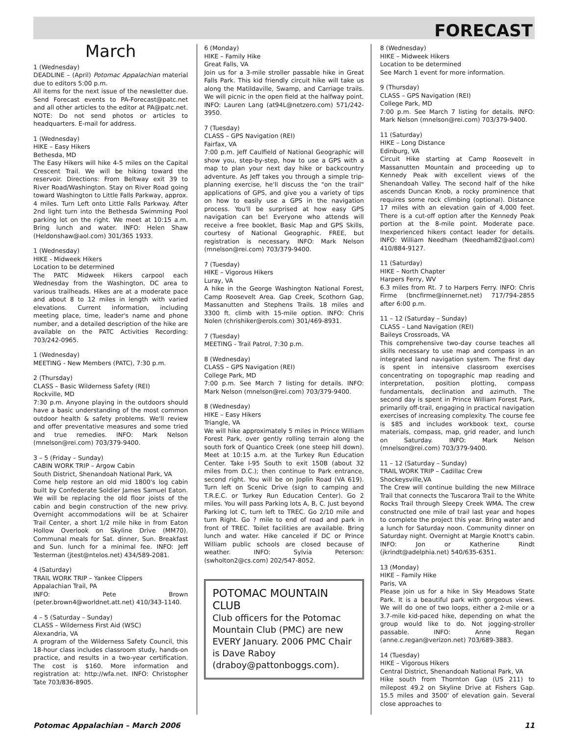FORECAST
March
1 (Wednesday)
DEADLINE – (April) Potomac Appalachian material due to editors 5:00 p.m.
All items for the next issue of the newsletter due. Send Forecast events to PA-Forecast@patc.net and all other articles to the editor at PA@patc.net. NOTE: Do not send photos or articles to headquarters. E-mail for address.
1 (Wednesday)
HIKE – Easy Hikers
Bethesda, MD
The Easy Hikers will hike 4-5 miles on the Capital Crescent Trail. We will be hiking toward the reservoir. Directions: From Beltway exit 39 to River Road/Washington. Stay on River Road going toward Washington to Little Falls Parkway, approx. 4 miles. Turn Left onto Little Falls Parkway. After 2nd light turn into the Bethesda Swimming Pool parking lot on the right. We meet at 10:15 a.m. Bring lunch and water. INFO: Helen Shaw (Heldonshaw@aol.com) 301/365 1933.
1 (Wednesday)
HIKE - Midweek Hikers
Location to be determined
The PATC Midweek Hikers carpool each Wednesday from the Washington, DC area to various trailheads. Hikes are at a moderate pace and about 8 to 12 miles in length with varied elevations. Current information, including meeting place, time, leader's name and phone number, and a detailed description of the hike are available on the PATC Activities Recording: 703/242-0965.
1 (Wednesday)
MEETING - New Members (PATC), 7:30 p.m.
2 (Thursday)
CLASS – Basic Wilderness Safety (REI)
Rockville, MD
7:30 p.m. Anyone playing in the outdoors should have a basic understanding of the most common outdoor health & safety problems. We'll review and offer preventative measures and some tried and true remedies. INFO: Mark Nelson (mnelson@rei.com) 703/379-9400.
3 – 5 (Friday – Sunday)
CABIN WORK TRIP – Argow Cabin
South District, Shenandoah National Park, VA
Come help restore an old mid 1800's log cabin built by Confederate Soldier James Samuel Eaton. We will be replacing the old floor joists of the cabin and begin construction of the new privy. Overnight accommodations will be at Schairer Trail Center, a short 1/2 mile hike in from Eaton Hollow Overlook on Skyline Drive (MM70). Communal meals for Sat. dinner, Sun. Breakfast and Sun. lunch for a minimal fee. INFO: Jeff Testerman (jtest@ntelos.net) 434/589-2081.
4 (Saturday)
TRAIL WORK TRIP – Yankee Clippers
Appalachian Trail, PA
INFO: Pete Brown (peter.brown4@worldnet.att.net) 410/343-1140.
4 – 5 (Saturday – Sunday)
CLASS – Wilderness First Aid (WSC)
Alexandria, VA
A program of the Wilderness Safety Council, this 18-hour class includes classroom study, hands-on practice, and results in a two-year certification. The cost is $160. More information and registration at: http://wfa.net. INFO: Christopher Tate 703/836-8905.
6 (Monday)
HIKE – Family Hike
Great Falls, VA
Join us for a 3-mile stroller passable hike in Great Falls Park. This kid friendly circuit hike will take us along the Matildaville, Swamp, and Carriage trails. We will picnic in the open field at the halfway point. INFO: Lauren Lang (at94L@netzero.com) 571/242-3950.
7 (Tuesday)
CLASS – GPS Navigation (REI)
Fairfax, VA
7:00 p.m. Jeff Caulfield of National Geographic will show you, step-by-step, how to use a GPS with a map to plan your next day hike or backcountry adventure. As Jeff takes you through a simple trip-planning exercise, he'll discuss the "on the trail" applications of GPS, and give you a variety of tips on how to easily use a GPS in the navigation process. You'll be surprised at how easy GPS navigation can be! Everyone who attends will receive a free booklet, Basic Map and GPS Skills, courtesy of National Geographic. FREE, but registration is necessary. INFO: Mark Nelson (mnelson@rei.com) 703/379-9400.
7 (Tuesday)
HIKE – Vigorous Hikers
Luray, VA
A hike in the George Washington National Forest, Camp Roosevelt Area. Gap Creek, Scothorn Gap, Massanutten and Stephens Trails. 18 miles and 3300 ft. climb with 15-mile option. INFO: Chris Nolen (chrishiker@erols.com) 301/469-8931.
7 (Tuesday)
MEETING - Trail Patrol, 7:30 p.m.
8 (Wednesday)
CLASS – GPS Navigation (REI)
College Park, MD
7:00 p.m. See March 7 listing for details. INFO: Mark Nelson (mnelson@rei.com) 703/379-9400.
8 (Wednesday)
HIKE – Easy Hikers
Triangle, VA
We will hike approximately 5 miles in Prince William Forest Park, over gently rolling terrain along the south fork of Quantico Creek (one steep hill down). Meet at 10:15 a.m. at the Turkey Run Education Center. Take I-95 South to exit 150B (about 32 miles from D.C.); then continue to Park entrance, second right. You will be on Joplin Road (VA 619). Turn left on Scenic Drive (sign to camping and T.R.E.C. or Turkey Run Education Center). Go 2 miles. You will pass Parking lots A, B, C. Just beyond Parking lot C, turn left to TREC. Go 2/10 mile and turn Right. Go ? mile to end of road and park in front of TREC. Toilet facilities are available. Bring lunch and water. Hike canceled if DC or Prince William public schools are closed because of weather. INFO: Sylvia Peterson: (swholton2@cs.com) 202/547-8052.
POTOMAC MOUNTAIN CLUB
Club officers for the Potomac Mountain Club (PMC) are new EVERY January. 2006 PMC Chair is Dave Raboy (draboy@pattonboggs.com).
8 (Wednesday)
HIKE – Midweek Hikers
Location to be determined
See March 1 event for more information.
9 (Thursday)
CLASS – GPS Navigation (REI)
College Park, MD
7:00 p.m. See March 7 listing for details. INFO: Mark Nelson (mnelson@rei.com) 703/379-9400.
11 (Saturday)
HIKE – Long Distance
Edinburg, VA
Circuit Hike starting at Camp Roosevelt in Massanutten Mountain and proceeding up to Kennedy Peak with excellent views of the Shenandoah Valley. The second half of the hike ascends Duncan Knob, a rocky prominence that requires some rock climbing (optional). Distance 17 miles with an elevation gain of 4,000 feet. There is a cut-off option after the Kennedy Peak portion at the 8-mile point. Moderate pace. Inexperienced hikers contact leader for details. INFO: William Needham (Needham82@aol.com) 410/884-9127.
11 (Saturday)
HIKE – North Chapter
Harpers Ferry, WV
6.3 miles from Rt. 7 to Harpers Ferry. INFO: Chris Firme (bncfirme@innernet.net) 717/794-2855 after 6:00 p.m.
11 – 12 (Saturday – Sunday)
CLASS – Land Navigation (REI)
Baileys Crossroads, VA
This comprehensive two-day course teaches all skills necessary to use map and compass in an integrated land navigation system. The first day is spent in intensive classroom exercises concentrating on topographic map reading and interpretation, position plotting, compass fundamentals, declination and azimuth. The second day is spent in Prince William Forest Park, primarily off-trail, engaging in practical navigation exercises of increasing complexity. The course fee is $85 and includes workbook text, course materials, compass, map, grid reader, and lunch on Saturday. INFO: Mark Nelson (mnelson@rei.com) 703/379-9400.
11 – 12 (Saturday – Sunday)
TRAIL WORK TRIP – Cadillac Crew
Shockeysville,VA
The Crew will continue building the new Millrace Trail that connects the Tuscarora Trail to the White Rocks Trail through Sleepy Creek WMA. The crew constructed one mile of trail last year and hopes to complete the project this year. Bring water and a lunch for Saturday noon. Community dinner on Saturday night. Overnight at Margie Knott's cabin. INFO: Jon or Katherine Rindt (jkrindt@adelphia.net) 540/635-6351.
13 (Monday)
HIKE – Family Hike
Paris, VA
Please join us for a hike in Sky Meadows State Park. It is a beautiful park with gorgeous views. We will do one of two loops, either a 2-mile or a 3.7-mile kid-paced hike, depending on what the group would like to do. Not jogging-stroller passable. INFO: Anne Regan (anne.c.regan@verizon.net) 703/689-3883.
14 (Tuesday)
HIKE – Vigorous Hikers
Central District, Shenandoah National Park, VA
Hike south from Thornton Gap (US 211) to milepost 49.2 on Skyline Drive at Fishers Gap. 15.5 miles and 3500' of elevation gain. Several close approaches to
Potomac Appalachian – March 2006 11